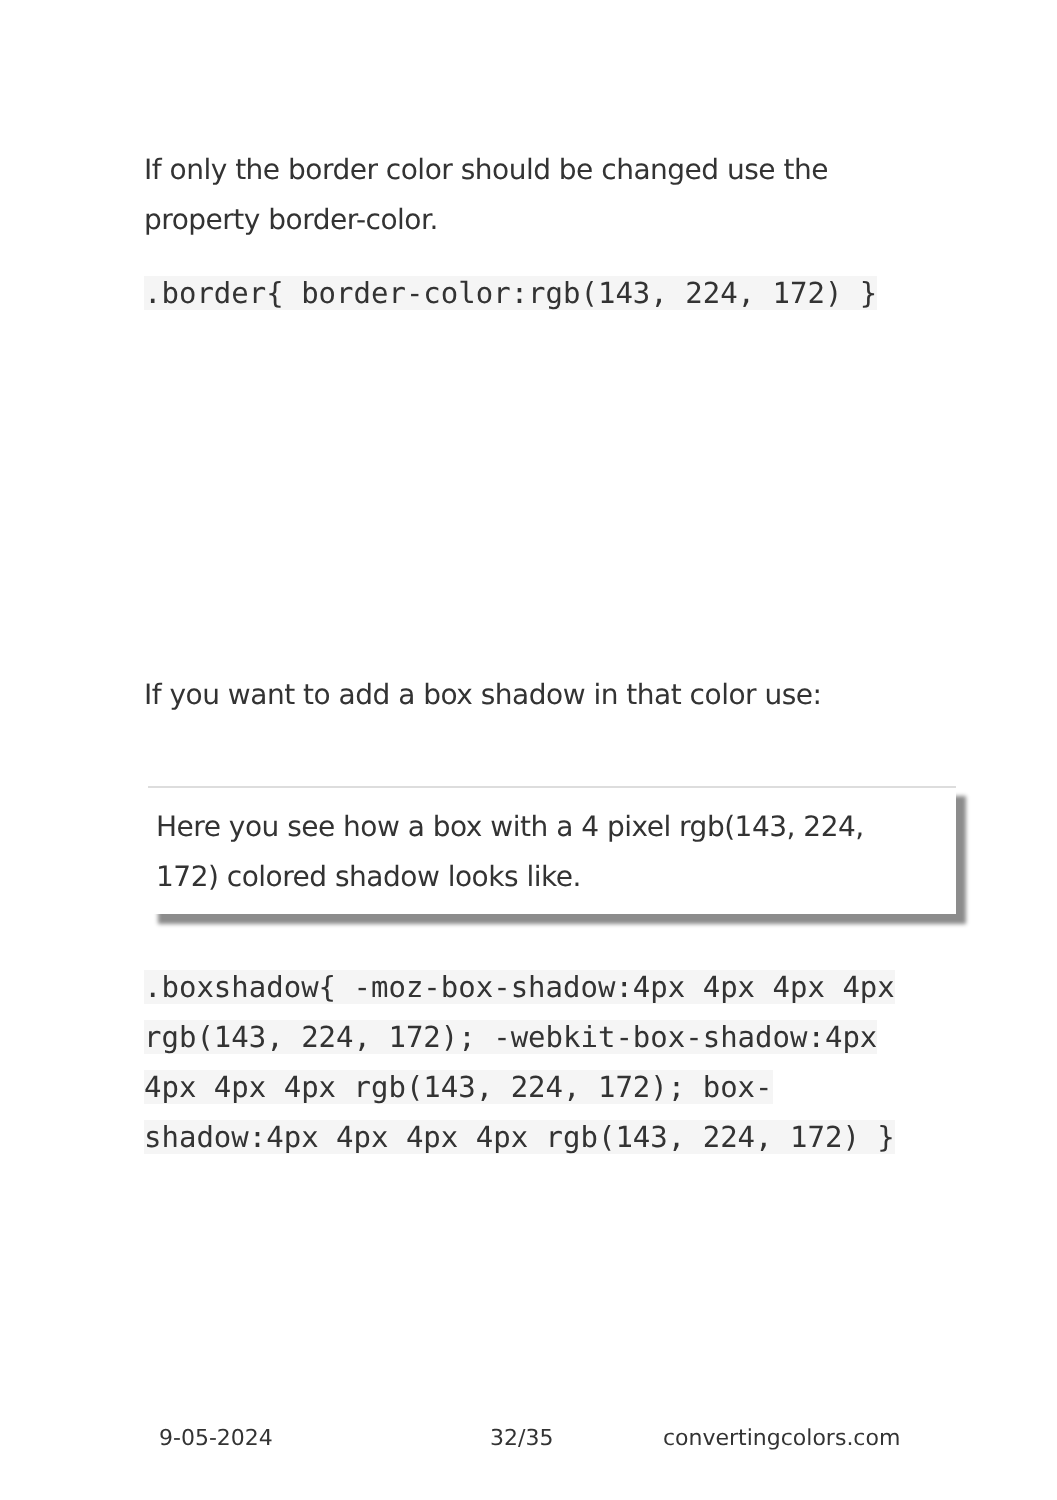If only the border color should be changed use the property border-color.
.border{ border-color:rgb(143, 224, 172) }
If you want to add a box shadow in that color use:
Here you see how a box with a 4 pixel rgb(143, 224, 172) colored shadow looks like.
.boxshadow{ -moz-box-shadow:4px 4px 4px 4px rgb(143, 224, 172); -webkit-box-shadow:4px 4px 4px 4px rgb(143, 224, 172); box-shadow:4px 4px 4px 4px rgb(143, 224, 172) }
9-05-2024 32/35 convertingcolors.com